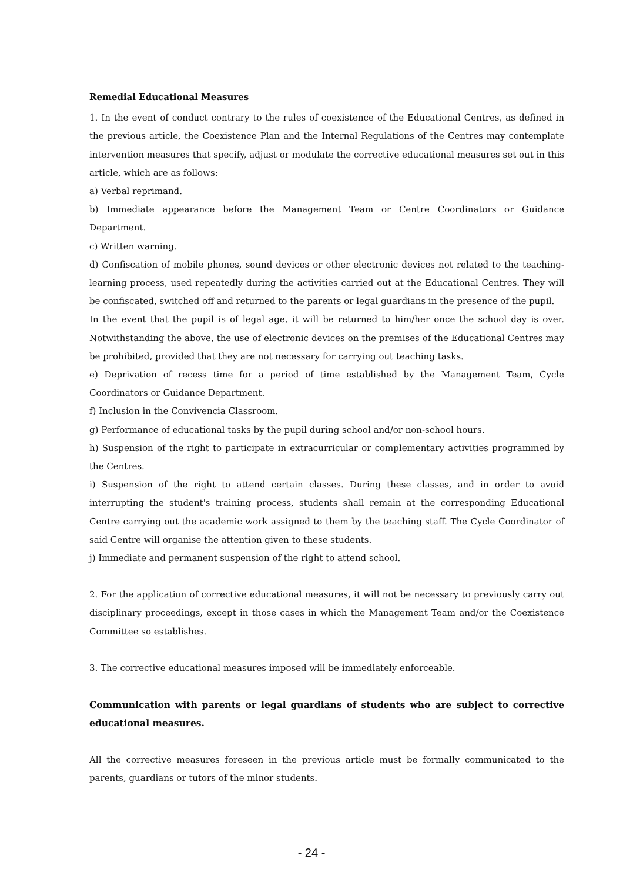Remedial Educational Measures
1. In the event of conduct contrary to the rules of coexistence of the Educational Centres, as defined in the previous article, the Coexistence Plan and the Internal Regulations of the Centres may contemplate intervention measures that specify, adjust or modulate the corrective educational measures set out in this article, which are as follows:
a) Verbal reprimand.
b) Immediate appearance before the Management Team or Centre Coordinators or Guidance Department.
c) Written warning.
d) Confiscation of mobile phones, sound devices or other electronic devices not related to the teaching-learning process, used repeatedly during the activities carried out at the Educational Centres. They will be confiscated, switched off and returned to the parents or legal guardians in the presence of the pupil.
In the event that the pupil is of legal age, it will be returned to him/her once the school day is over. Notwithstanding the above, the use of electronic devices on the premises of the Educational Centres may be prohibited, provided that they are not necessary for carrying out teaching tasks.
e) Deprivation of recess time for a period of time established by the Management Team, Cycle Coordinators or Guidance Department.
f) Inclusion in the Convivencia Classroom.
g) Performance of educational tasks by the pupil during school and/or non-school hours.
h) Suspension of the right to participate in extracurricular or complementary activities programmed by the Centres.
i) Suspension of the right to attend certain classes. During these classes, and in order to avoid interrupting the student's training process, students shall remain at the corresponding Educational Centre carrying out the academic work assigned to them by the teaching staff. The Cycle Coordinator of said Centre will organise the attention given to these students.
j) Immediate and permanent suspension of the right to attend school.
2. For the application of corrective educational measures, it will not be necessary to previously carry out disciplinary proceedings, except in those cases in which the Management Team and/or the Coexistence Committee so establishes.
3. The corrective educational measures imposed will be immediately enforceable.
Communication with parents or legal guardians of students who are subject to corrective educational measures.
All the corrective measures foreseen in the previous article must be formally communicated to the parents, guardians or tutors of the minor students.
- 24 -